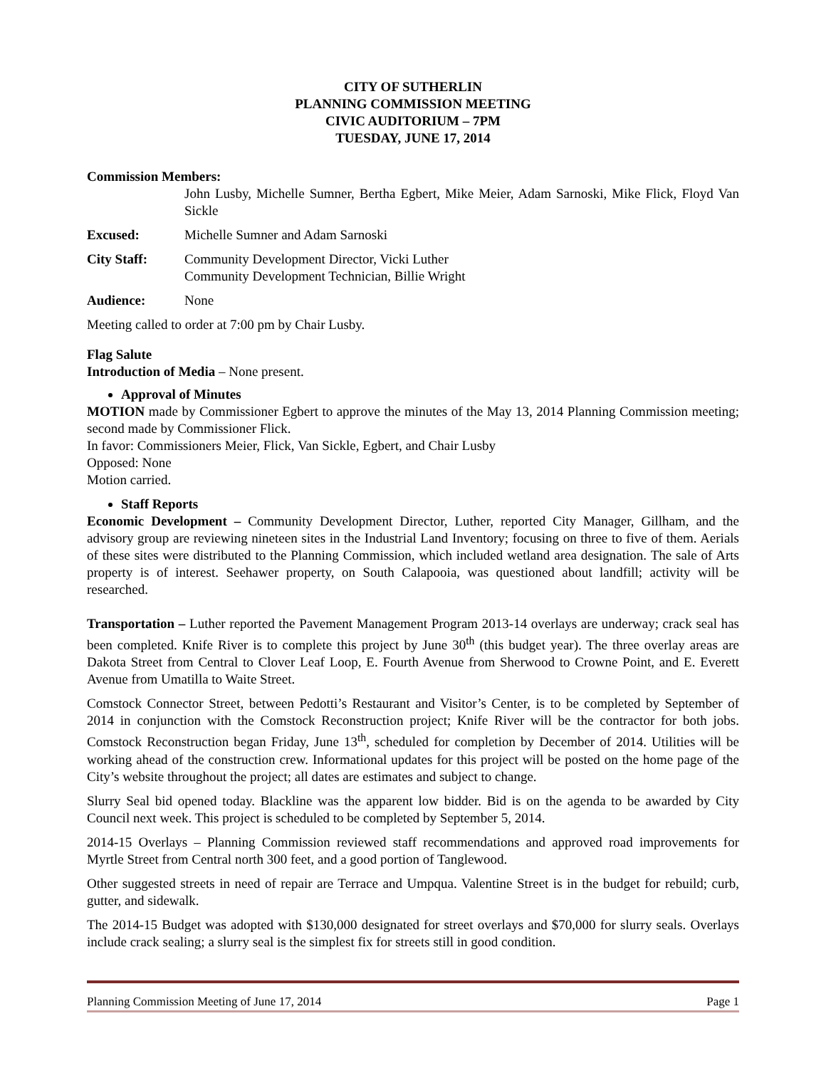CITY OF SUTHERLIN
PLANNING COMMISSION MEETING
CIVIC AUDITORIUM – 7PM
TUESDAY, JUNE 17, 2014
Commission Members:
John Lusby, Michelle Sumner, Bertha Egbert, Mike Meier, Adam Sarnoski, Mike Flick, Floyd Van Sickle
Excused: Michelle Sumner and Adam Sarnoski
City Staff: Community Development Director, Vicki Luther
Community Development Technician, Billie Wright
Audience: None
Meeting called to order at 7:00 pm by Chair Lusby.
Flag Salute
Introduction of Media – None present.
Approval of Minutes
MOTION made by Commissioner Egbert to approve the minutes of the May 13, 2014 Planning Commission meeting; second made by Commissioner Flick.
In favor: Commissioners Meier, Flick, Van Sickle, Egbert, and Chair Lusby
Opposed: None
Motion carried.
Staff Reports
Economic Development – Community Development Director, Luther, reported City Manager, Gillham, and the advisory group are reviewing nineteen sites in the Industrial Land Inventory; focusing on three to five of them. Aerials of these sites were distributed to the Planning Commission, which included wetland area designation. The sale of Arts property is of interest. Seehawer property, on South Calapooia, was questioned about landfill; activity will be researched.
Transportation – Luther reported the Pavement Management Program 2013-14 overlays are underway; crack seal has been completed. Knife River is to complete this project by June 30<sup>th</sup> (this budget year). The three overlay areas are Dakota Street from Central to Clover Leaf Loop, E. Fourth Avenue from Sherwood to Crowne Point, and E. Everett Avenue from Umatilla to Waite Street.
Comstock Connector Street, between Pedotti’s Restaurant and Visitor’s Center, is to be completed by September of 2014 in conjunction with the Comstock Reconstruction project; Knife River will be the contractor for both jobs. Comstock Reconstruction began Friday, June 13<sup>th</sup>, scheduled for completion by December of 2014. Utilities will be working ahead of the construction crew. Informational updates for this project will be posted on the home page of the City’s website throughout the project; all dates are estimates and subject to change.
Slurry Seal bid opened today. Blackline was the apparent low bidder. Bid is on the agenda to be awarded by City Council next week. This project is scheduled to be completed by September 5, 2014.
2014-15 Overlays – Planning Commission reviewed staff recommendations and approved road improvements for Myrtle Street from Central north 300 feet, and a good portion of Tanglewood.
Other suggested streets in need of repair are Terrace and Umpqua. Valentine Street is in the budget for rebuild; curb, gutter, and sidewalk.
The 2014-15 Budget was adopted with $130,000 designated for street overlays and $70,000 for slurry seals. Overlays include crack sealing; a slurry seal is the simplest fix for streets still in good condition.
Planning Commission Meeting of June 17, 2014 Page 1